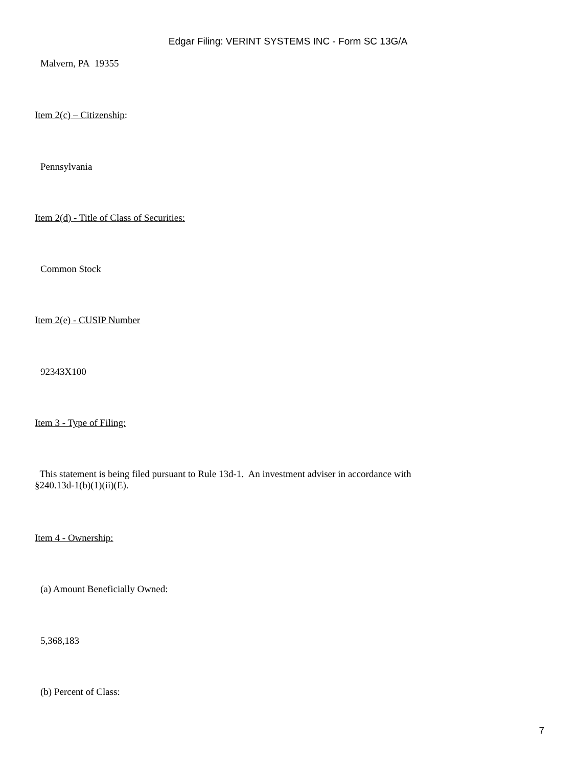Edgar Filing: VERINT SYSTEMS INC - Form SC 13G/A
Malvern, PA 19355
Item 2(c) – Citizenship:
Pennsylvania
Item 2(d) - Title of Class of Securities:
Common Stock
Item 2(e) - CUSIP Number
92343X100
Item 3 - Type of Filing:
This statement is being filed pursuant to Rule 13d-1. An investment adviser in accordance with
§240.13d-1(b)(1)(ii)(E).
Item 4 - Ownership:
(a) Amount Beneficially Owned:
5,368,183
(b) Percent of Class:
7